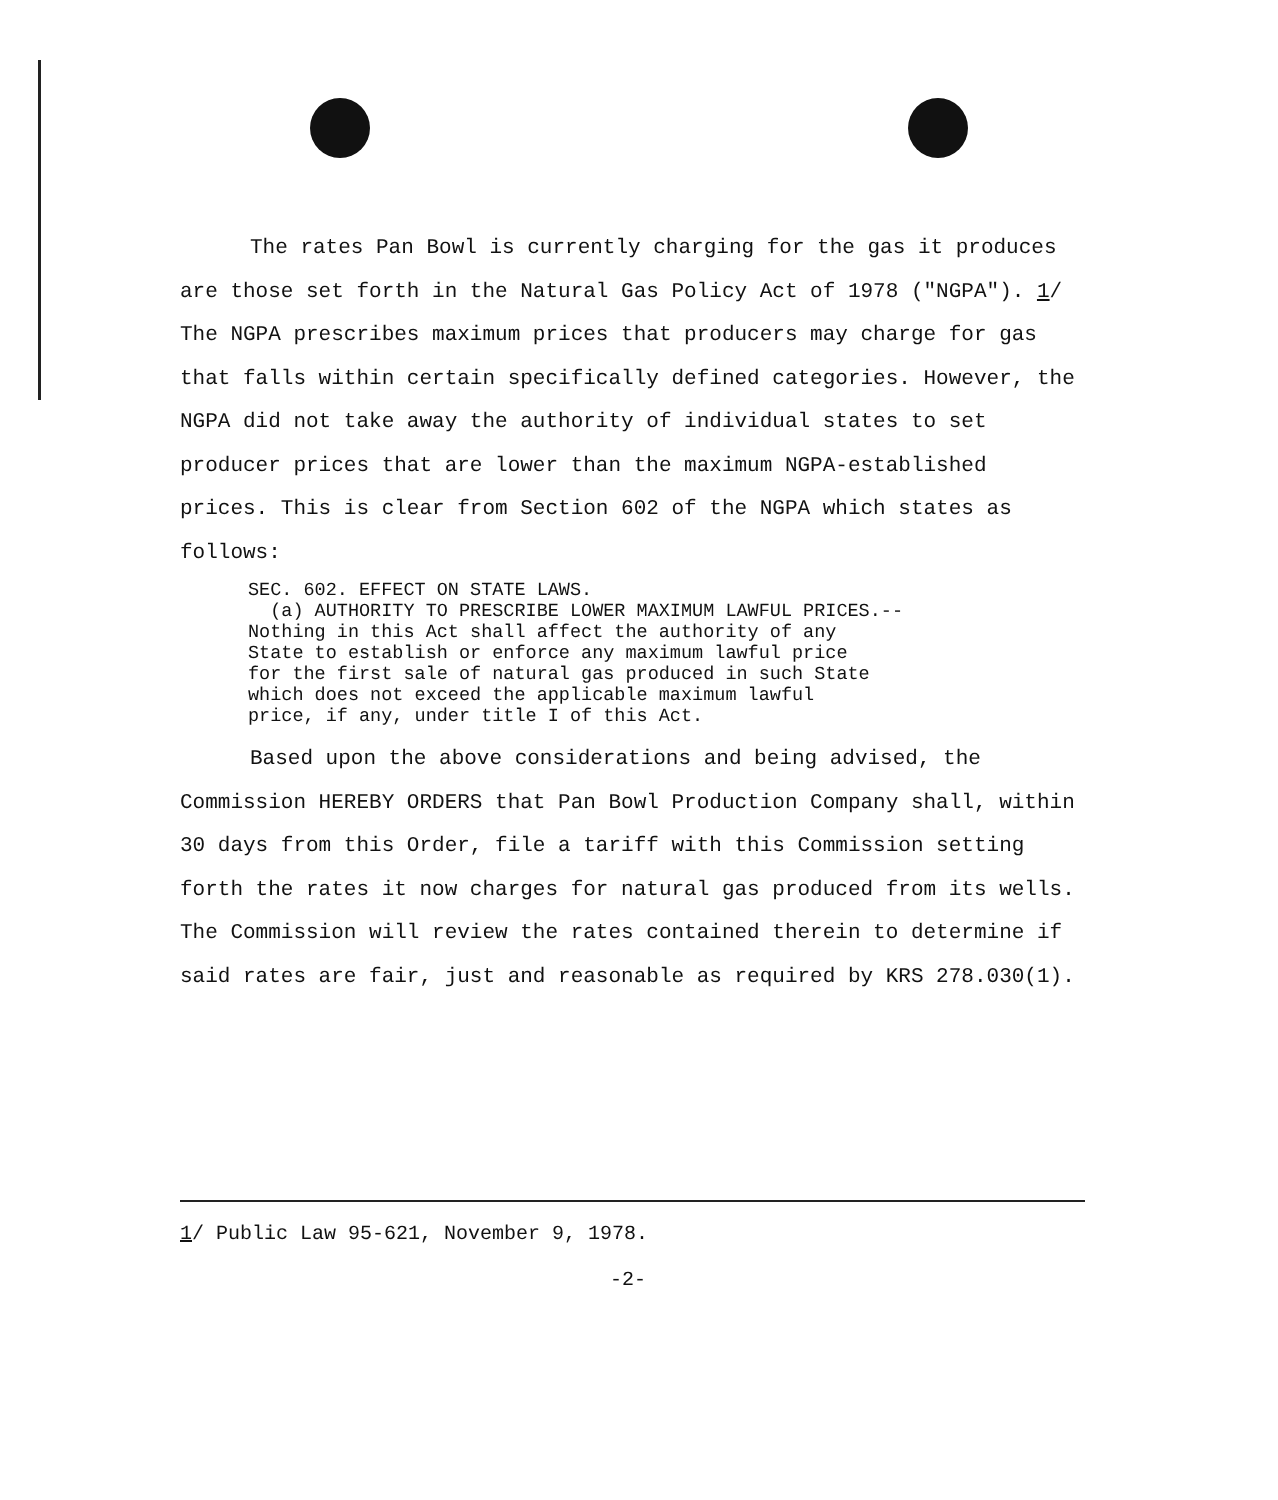The rates Pan Bowl is currently charging for the gas it produces are those set forth in the Natural Gas Policy Act of 1978 ("NGPA"). 1/ The NGPA prescribes maximum prices that producers may charge for gas that falls within certain specifically defined categories. However, the NGPA did not take away the authority of individual states to set producer prices that are lower than the maximum NGPA-established prices. This is clear from Section 602 of the NGPA which states as follows:
SEC. 602. EFFECT ON STATE LAWS.
(a) AUTHORITY TO PRESCRIBE LOWER MAXIMUM LAWFUL PRICES.--
Nothing in this Act shall affect the authority of any
State to establish or enforce any maximum lawful price
for the first sale of natural gas produced in such State
which does not exceed the applicable maximum lawful
price, if any, under title I of this Act.
Based upon the above considerations and being advised, the Commission HEREBY ORDERS that Pan Bowl Production Company shall, within 30 days from this Order, file a tariff with this Commission setting forth the rates it now charges for natural gas produced from its wells. The Commission will review the rates contained therein to determine if said rates are fair, just and reasonable as required by KRS 278.030(1).
1/ Public Law 95-621, November 9, 1978.
-2-